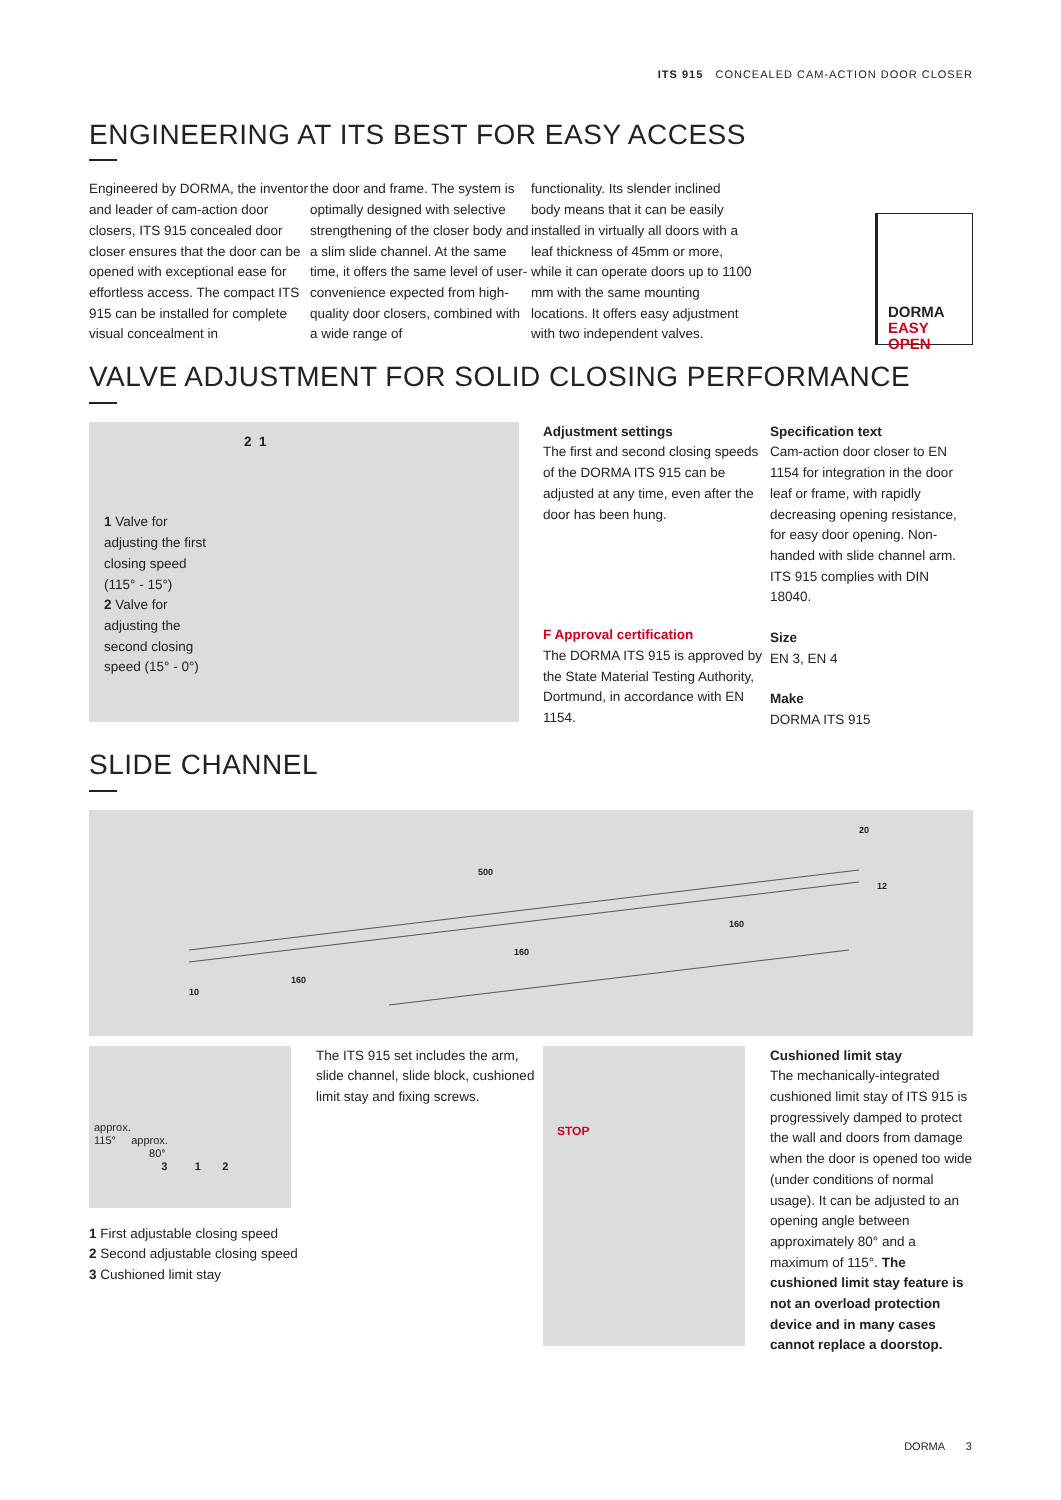ITS 915 CONCEALED CAM-ACTION DOOR CLOSER
ENGINEERING AT ITS BEST FOR EASY ACCESS
Engineered by DORMA, the inventor and leader of cam-action door closers, ITS 915 concealed door closer ensures that the door can be opened with exceptional ease for effortless access. The compact ITS 915 can be installed for complete visual concealment in
the door and frame. The system is optimally designed with selective strengthening of the closer body and a slim slide channel. At the same time, it offers the same level of user-convenience expected from high-quality door closers, combined with a wide range of
functionality. Its slender inclined body means that it can be easily installed in virtually all doors with a leaf thickness of 45mm or more, while it can operate doors up to 1100 mm with the same mounting locations. It offers easy adjustment with two independent valves.
DORMA
EASY OPEN
VALVE ADJUSTMENT FOR SOLID CLOSING PERFORMANCE
2 1
1 Valve for adjusting the first closing speed (115° - 15°)
2 Valve for adjusting the second closing speed (15° - 0°)
Adjustment settings
The first and second closing speeds of the DORMA ITS 915 can be adjusted at any time, even after the door has been hung.
F Approval certification
The DORMA ITS 915 is approved by the State Material Testing Authority, Dortmund, in accordance with EN 1154.
Specification text
Cam-action door closer to EN 1154 for integration in the door leaf or frame, with rapidly decreasing opening resistance, for easy door opening. Non-handed with slide channel arm. ITS 915 complies with DIN 18040.
Size
EN 3, EN 4
Make
DORMA ITS 915
SLIDE CHANNEL
500
160
160
160
10
20
12
approx.
115° approx.
80°
3 1 2
1 First adjustable closing speed
2 Second adjustable closing speed
3 Cushioned limit stay
The ITS 915 set includes the arm, slide channel, slide block, cushioned limit stay and fixing screws.
STOP
Cushioned limit stay
The mechanically-integrated cushioned limit stay of ITS 915 is progressively damped to protect the wall and doors from damage when the door is opened too wide (under conditions of normal usage). It can be adjusted to an opening angle between approximately 80° and a maximum of 115°. The cushioned limit stay feature is not an overload protection device and in many cases cannot replace a doorstop.
DORMA 3